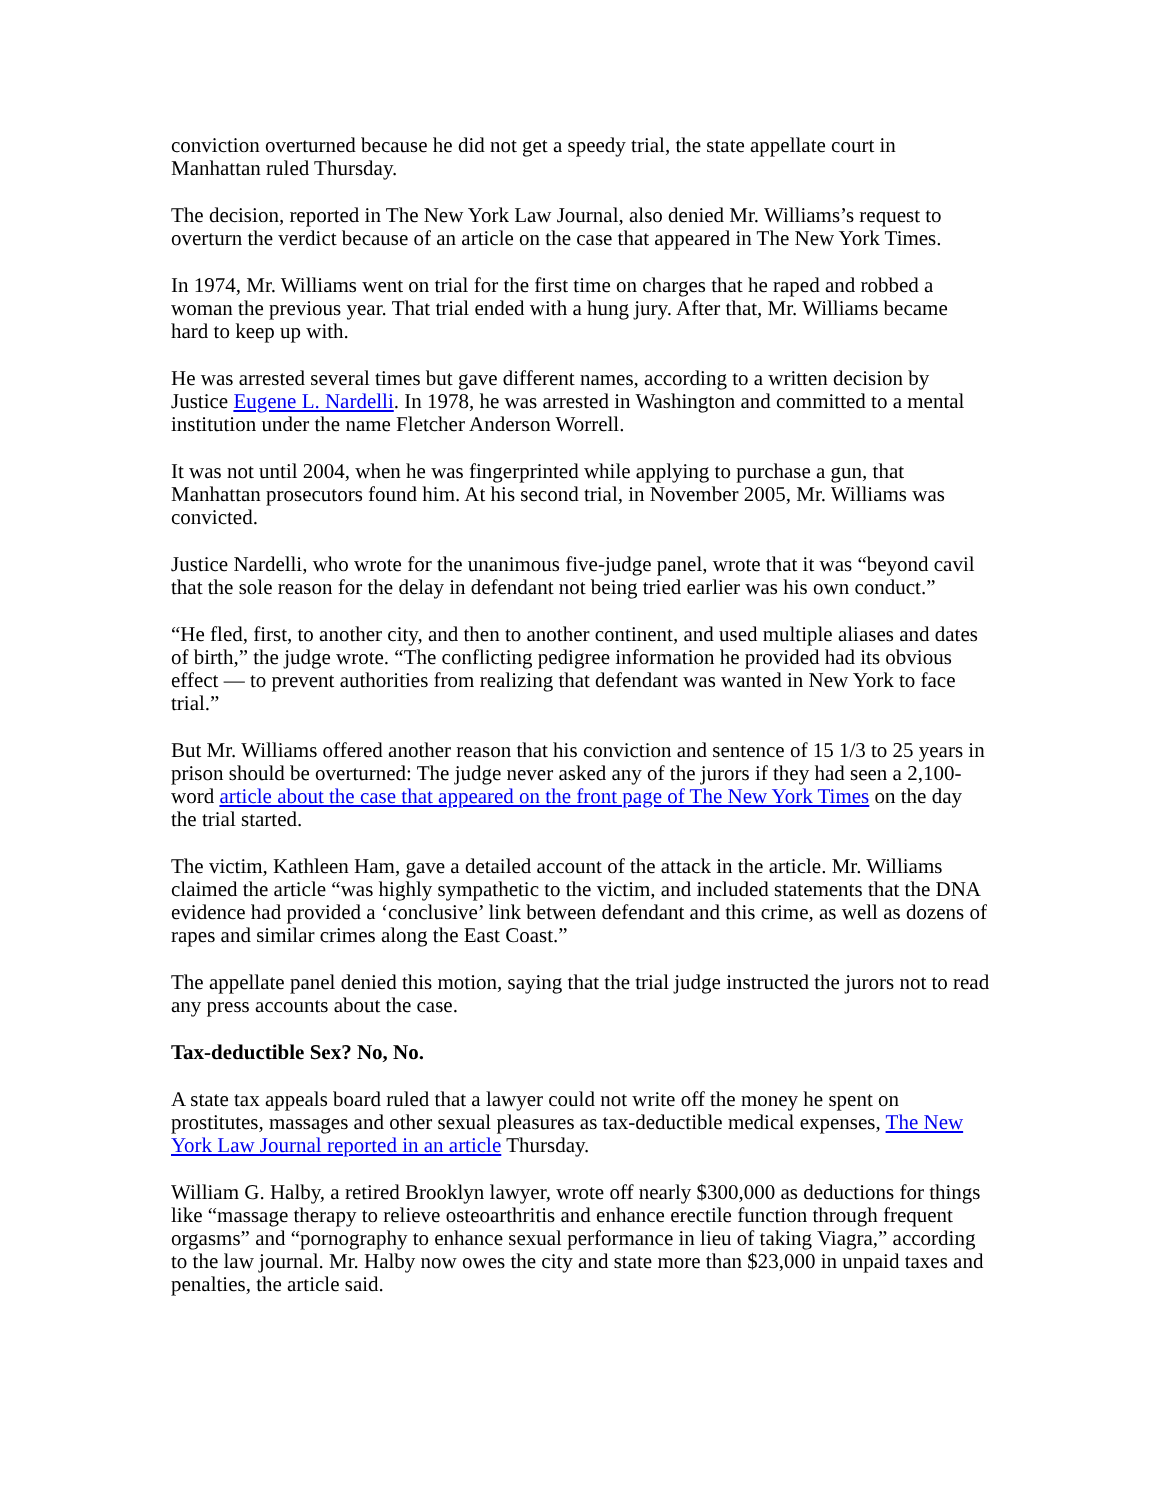conviction overturned because he did not get a speedy trial, the state appellate court in Manhattan ruled Thursday.
The decision, reported in The New York Law Journal, also denied Mr. Williams’s request to overturn the verdict because of an article on the case that appeared in The New York Times.
In 1974, Mr. Williams went on trial for the first time on charges that he raped and robbed a woman the previous year. That trial ended with a hung jury. After that, Mr. Williams became hard to keep up with.
He was arrested several times but gave different names, according to a written decision by Justice Eugene L. Nardelli. In 1978, he was arrested in Washington and committed to a mental institution under the name Fletcher Anderson Worrell.
It was not until 2004, when he was fingerprinted while applying to purchase a gun, that Manhattan prosecutors found him. At his second trial, in November 2005, Mr. Williams was convicted.
Justice Nardelli, who wrote for the unanimous five-judge panel, wrote that it was “beyond cavil that the sole reason for the delay in defendant not being tried earlier was his own conduct.”
“He fled, first, to another city, and then to another continent, and used multiple aliases and dates of birth,” the judge wrote. “The conflicting pedigree information he provided had its obvious effect — to prevent authorities from realizing that defendant was wanted in New York to face trial.”
But Mr. Williams offered another reason that his conviction and sentence of 15 1/3 to 25 years in prison should be overturned: The judge never asked any of the jurors if they had seen a 2,100-word article about the case that appeared on the front page of The New York Times on the day the trial started.
The victim, Kathleen Ham, gave a detailed account of the attack in the article. Mr. Williams claimed the article “was highly sympathetic to the victim, and included statements that the DNA evidence had provided a ‘conclusive’ link between defendant and this crime, as well as dozens of rapes and similar crimes along the East Coast.”
The appellate panel denied this motion, saying that the trial judge instructed the jurors not to read any press accounts about the case.
Tax-deductible Sex? No, No.
A state tax appeals board ruled that a lawyer could not write off the money he spent on prostitutes, massages and other sexual pleasures as tax-deductible medical expenses, The New York Law Journal reported in an article Thursday.
William G. Halby, a retired Brooklyn lawyer, wrote off nearly $300,000 as deductions for things like “massage therapy to relieve osteoarthritis and enhance erectile function through frequent orgasms” and “pornography to enhance sexual performance in lieu of taking Viagra,” according to the law journal. Mr. Halby now owes the city and state more than $23,000 in unpaid taxes and penalties, the article said.